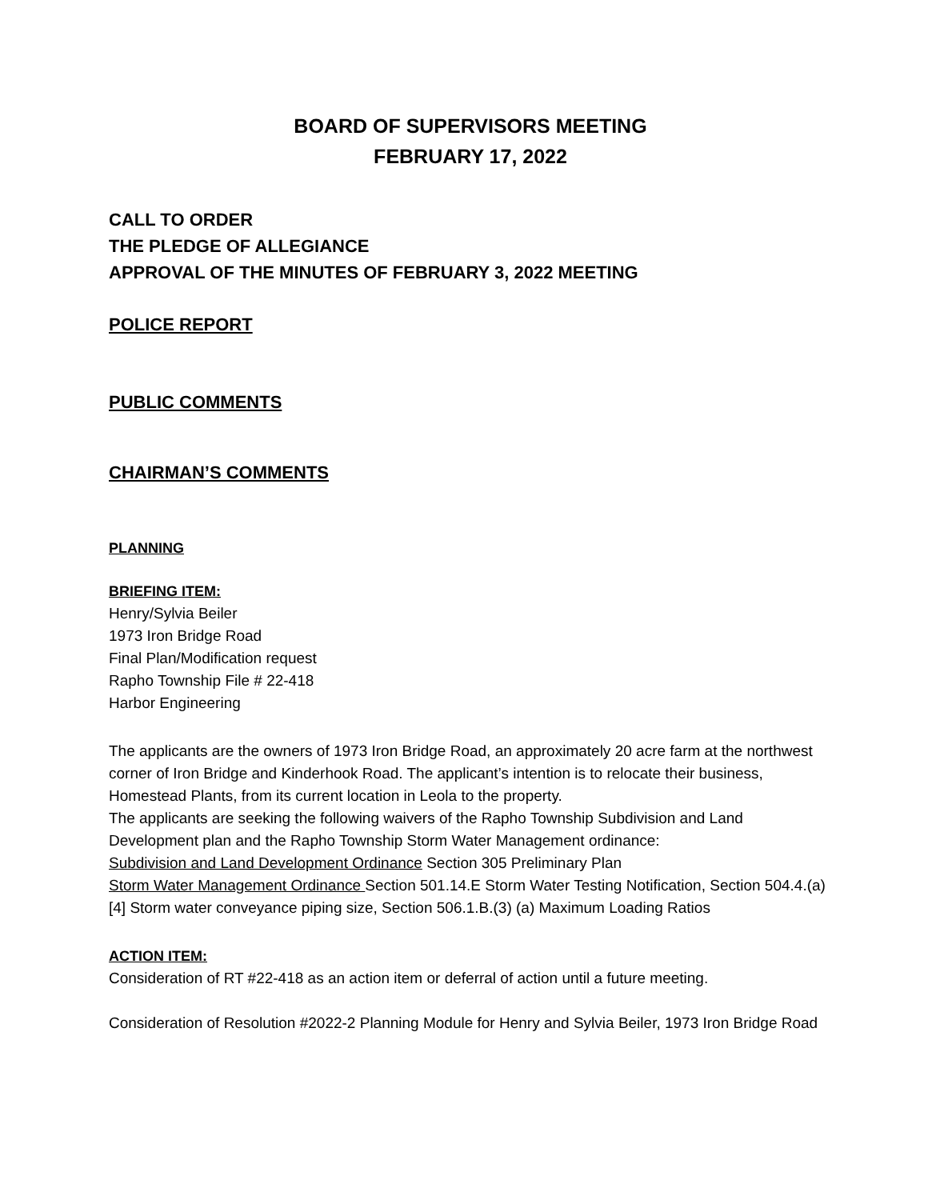BOARD OF SUPERVISORS MEETING
FEBRUARY 17, 2022
CALL TO ORDER
THE PLEDGE OF ALLEGIANCE
APPROVAL OF THE MINUTES OF FEBRUARY 3, 2022 MEETING
POLICE REPORT
PUBLIC COMMENTS
CHAIRMAN’S COMMENTS
PLANNING
BRIEFING ITEM:
Henry/Sylvia Beiler
1973 Iron Bridge Road
Final Plan/Modification request
Rapho Township File # 22-418
Harbor Engineering
The applicants are the owners of 1973 Iron Bridge Road, an approximately 20 acre farm at the northwest corner of Iron Bridge and Kinderhook Road. The applicant’s intention is to relocate their business, Homestead Plants, from its current location in Leola to the property.
The applicants are seeking the following waivers of the Rapho Township Subdivision and Land Development plan and the Rapho Township Storm Water Management ordinance:
Subdivision and Land Development Ordinance Section 305 Preliminary Plan
Storm Water Management Ordinance Section 501.14.E Storm Water Testing Notification, Section 504.4.(a) [4] Storm water conveyance piping size, Section 506.1.B.(3) (a) Maximum Loading Ratios
ACTION ITEM:
Consideration of RT #22-418 as an action item or deferral of action until a future meeting.
Consideration of Resolution #2022-2 Planning Module for Henry and Sylvia Beiler, 1973 Iron Bridge Road